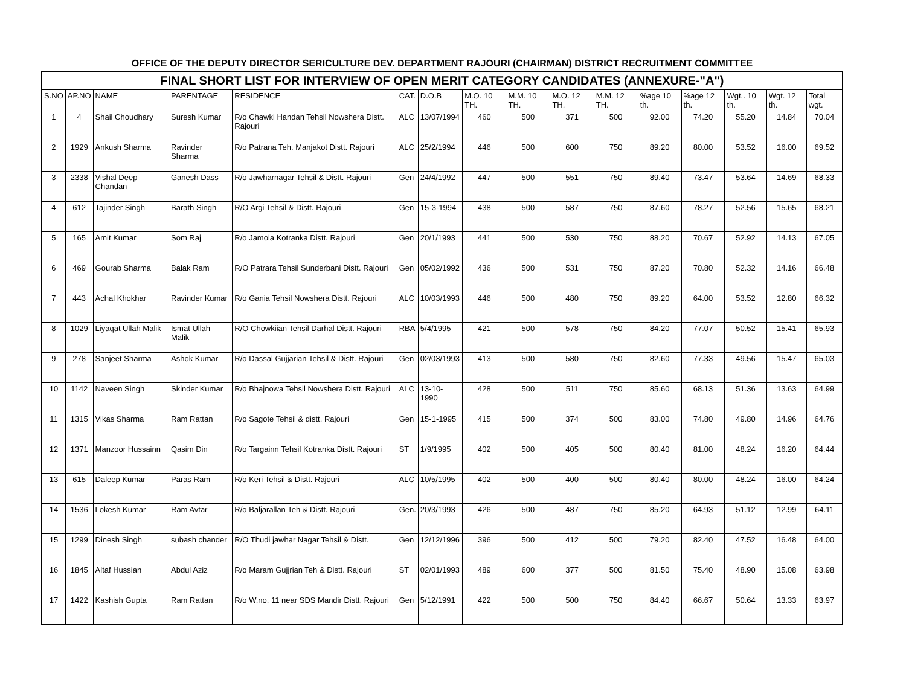OFFICE OF THE DEPUTY DIRECTOR SERICULTURE DEV. DEPARTMENT RAJOURI (CHAIRMAN) DISTRICT RECRUITMENT COMMITTEE
| FINAL SHORT LIST FOR INTERVIEW OF OPEN MERIT CATEGORY CANDIDATES (ANNEXURE-"A") | | | | | | | | | | | | | | | |
| --- | --- | --- | --- | --- | --- | --- | --- | --- | --- | --- | --- | --- | --- | --- | --- |
| S.NO | AP.NO | NAME | PARENTAGE | RESIDENCE | CAT. | D.O.B | M.O. 10 TH. | M.M. 10 TH. | M.O. 12 TH. | M.M. 12 TH. | %age 10 th. | %age 12 th. | Wgt.. 10 th. | Wgt. 12 th. | Total wgt. |
| 1 | 4 | Shail Choudhary | Suresh Kumar | R/o Chawki Handan Tehsil Nowshera Distt. Rajouri | ALC | 13/07/1994 | 460 | 500 | 371 | 500 | 92.00 | 74.20 | 55.20 | 14.84 | 70.04 |
| 2 | 1929 | Ankush Sharma | Ravinder Sharma | R/o Patrana Teh. Manjakot Distt. Rajouri | ALC | 25/2/1994 | 446 | 500 | 600 | 750 | 89.20 | 80.00 | 53.52 | 16.00 | 69.52 |
| 3 | 2338 | Vishal Deep Chandan | Ganesh Dass | R/o Jawharnagar Tehsil & Distt. Rajouri | Gen | 24/4/1992 | 447 | 500 | 551 | 750 | 89.40 | 73.47 | 53.64 | 14.69 | 68.33 |
| 4 | 612 | Tajinder Singh | Barath Singh | R/O Argi Tehsil & Distt. Rajouri | Gen | 15-3-1994 | 438 | 500 | 587 | 750 | 87.60 | 78.27 | 52.56 | 15.65 | 68.21 |
| 5 | 165 | Amit Kumar | Som Raj | R/o Jamola Kotranka Distt. Rajouri | Gen | 20/1/1993 | 441 | 500 | 530 | 750 | 88.20 | 70.67 | 52.92 | 14.13 | 67.05 |
| 6 | 469 | Gourab Sharma | Balak Ram | R/O Patrara Tehsil Sunderbani Distt. Rajouri | Gen | 05/02/1992 | 436 | 500 | 531 | 750 | 87.20 | 70.80 | 52.32 | 14.16 | 66.48 |
| 7 | 443 | Achal Khokhar | Ravinder Kumar | R/o Gania Tehsil Nowshera Distt. Rajouri | ALC | 10/03/1993 | 446 | 500 | 480 | 750 | 89.20 | 64.00 | 53.52 | 12.80 | 66.32 |
| 8 | 1029 | Liyaqat Ullah Malik | Ismat Ullah Malik | R/O Chowkiian Tehsil Darhal Distt. Rajouri | RBA | 5/4/1995 | 421 | 500 | 578 | 750 | 84.20 | 77.07 | 50.52 | 15.41 | 65.93 |
| 9 | 278 | Sanjeet Sharma | Ashok Kumar | R/o Dassal Gujjarian Tehsil & Distt. Rajouri | Gen | 02/03/1993 | 413 | 500 | 580 | 750 | 82.60 | 77.33 | 49.56 | 15.47 | 65.03 |
| 10 | 1142 | Naveen Singh | Skinder Kumar | R/o Bhajnowa Tehsil Nowshera Distt. Rajouri | ALC | 13-10-1990 | 428 | 500 | 511 | 750 | 85.60 | 68.13 | 51.36 | 13.63 | 64.99 |
| 11 | 1315 | Vikas Sharma | Ram Rattan | R/o Sagote Tehsil & distt. Rajouri | Gen | 15-1-1995 | 415 | 500 | 374 | 500 | 83.00 | 74.80 | 49.80 | 14.96 | 64.76 |
| 12 | 1371 | Manzoor Hussainn | Qasim Din | R/o Targainn Tehsil Kotranka Distt. Rajouri | ST | 1/9/1995 | 402 | 500 | 405 | 500 | 80.40 | 81.00 | 48.24 | 16.20 | 64.44 |
| 13 | 615 | Daleep Kumar | Paras Ram | R/o Keri Tehsil & Distt. Rajouri | ALC | 10/5/1995 | 402 | 500 | 400 | 500 | 80.40 | 80.00 | 48.24 | 16.00 | 64.24 |
| 14 | 1536 | Lokesh Kumar | Ram Avtar | R/o Baljarallan Teh & Distt. Rajouri | Gen. | 20/3/1993 | 426 | 500 | 487 | 750 | 85.20 | 64.93 | 51.12 | 12.99 | 64.11 |
| 15 | 1299 | Dinesh Singh | subash chander | R/O Thudi jawhar Nagar Tehsil & Distt. | Gen | 12/12/1996 | 396 | 500 | 412 | 500 | 79.20 | 82.40 | 47.52 | 16.48 | 64.00 |
| 16 | 1845 | Altaf Hussian | Abdul Aziz | R/o Maram Gujjrian Teh & Distt. Rajouri | ST | 02/01/1993 | 489 | 600 | 377 | 500 | 81.50 | 75.40 | 48.90 | 15.08 | 63.98 |
| 17 | 1422 | Kashish Gupta | Ram Rattan | R/o W.no. 11 near SDS Mandir Distt. Rajouri | Gen | 5/12/1991 | 422 | 500 | 500 | 750 | 84.40 | 66.67 | 50.64 | 13.33 | 63.97 |